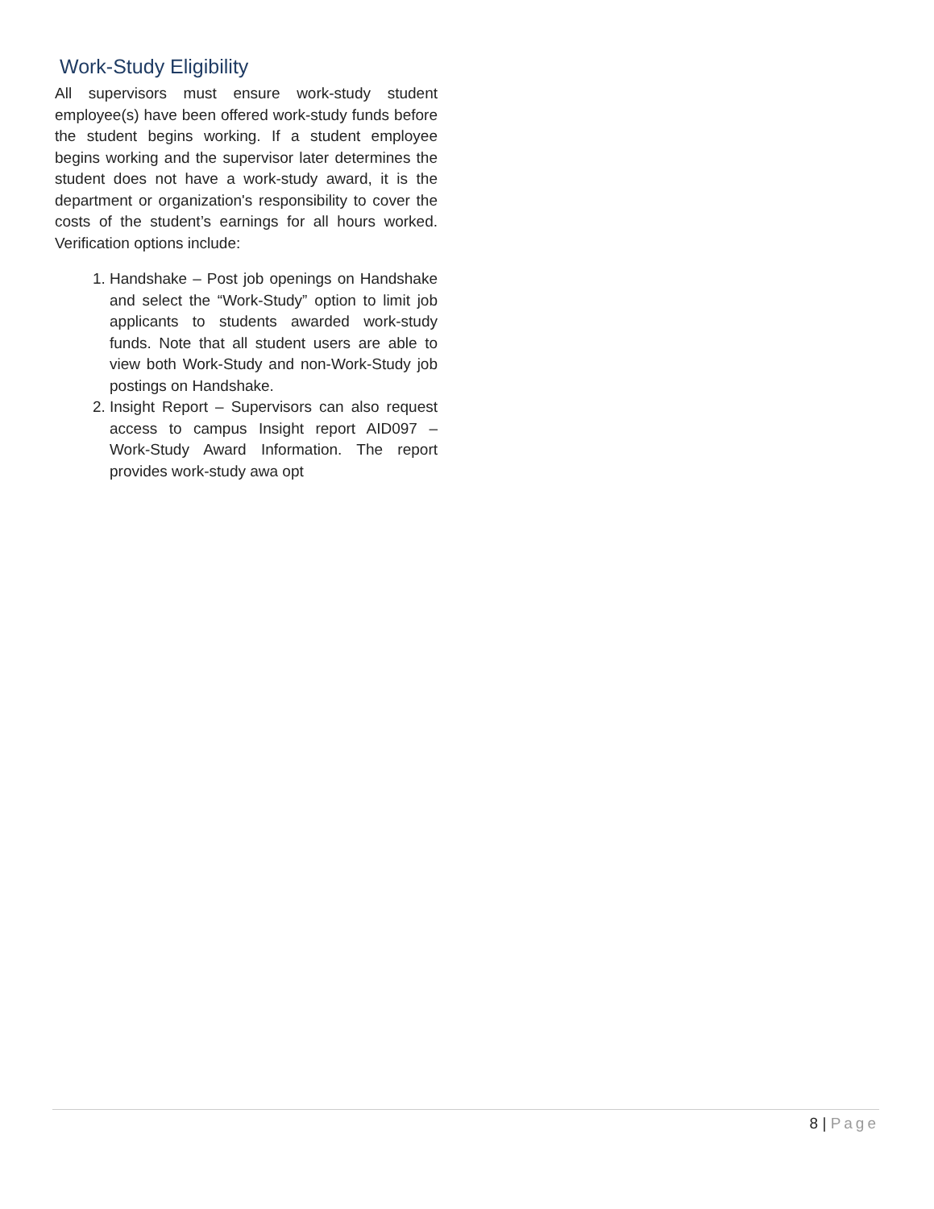Work-Study Eligibility
All supervisors must ensure work-study student employee(s) have been offered work-study funds before the student begins working. If a student employee begins working and the supervisor later determines the student does not have a work-study award, it is the department or organization's responsibility to cover the costs of the student’s earnings for all hours worked. Verification options include:
1. Handshake – Post job openings on Handshake and select the “Work-Study” option to limit job applicants to students awarded work-study funds. Note that all student users are able to view both Work-Study and non-Work-Study job postings on Handshake.
2. Insight Report – Supervisors can also request access to campus Insight report AID097 – Work-Study Award Information. The report provides work-study awa opt
8 | Page